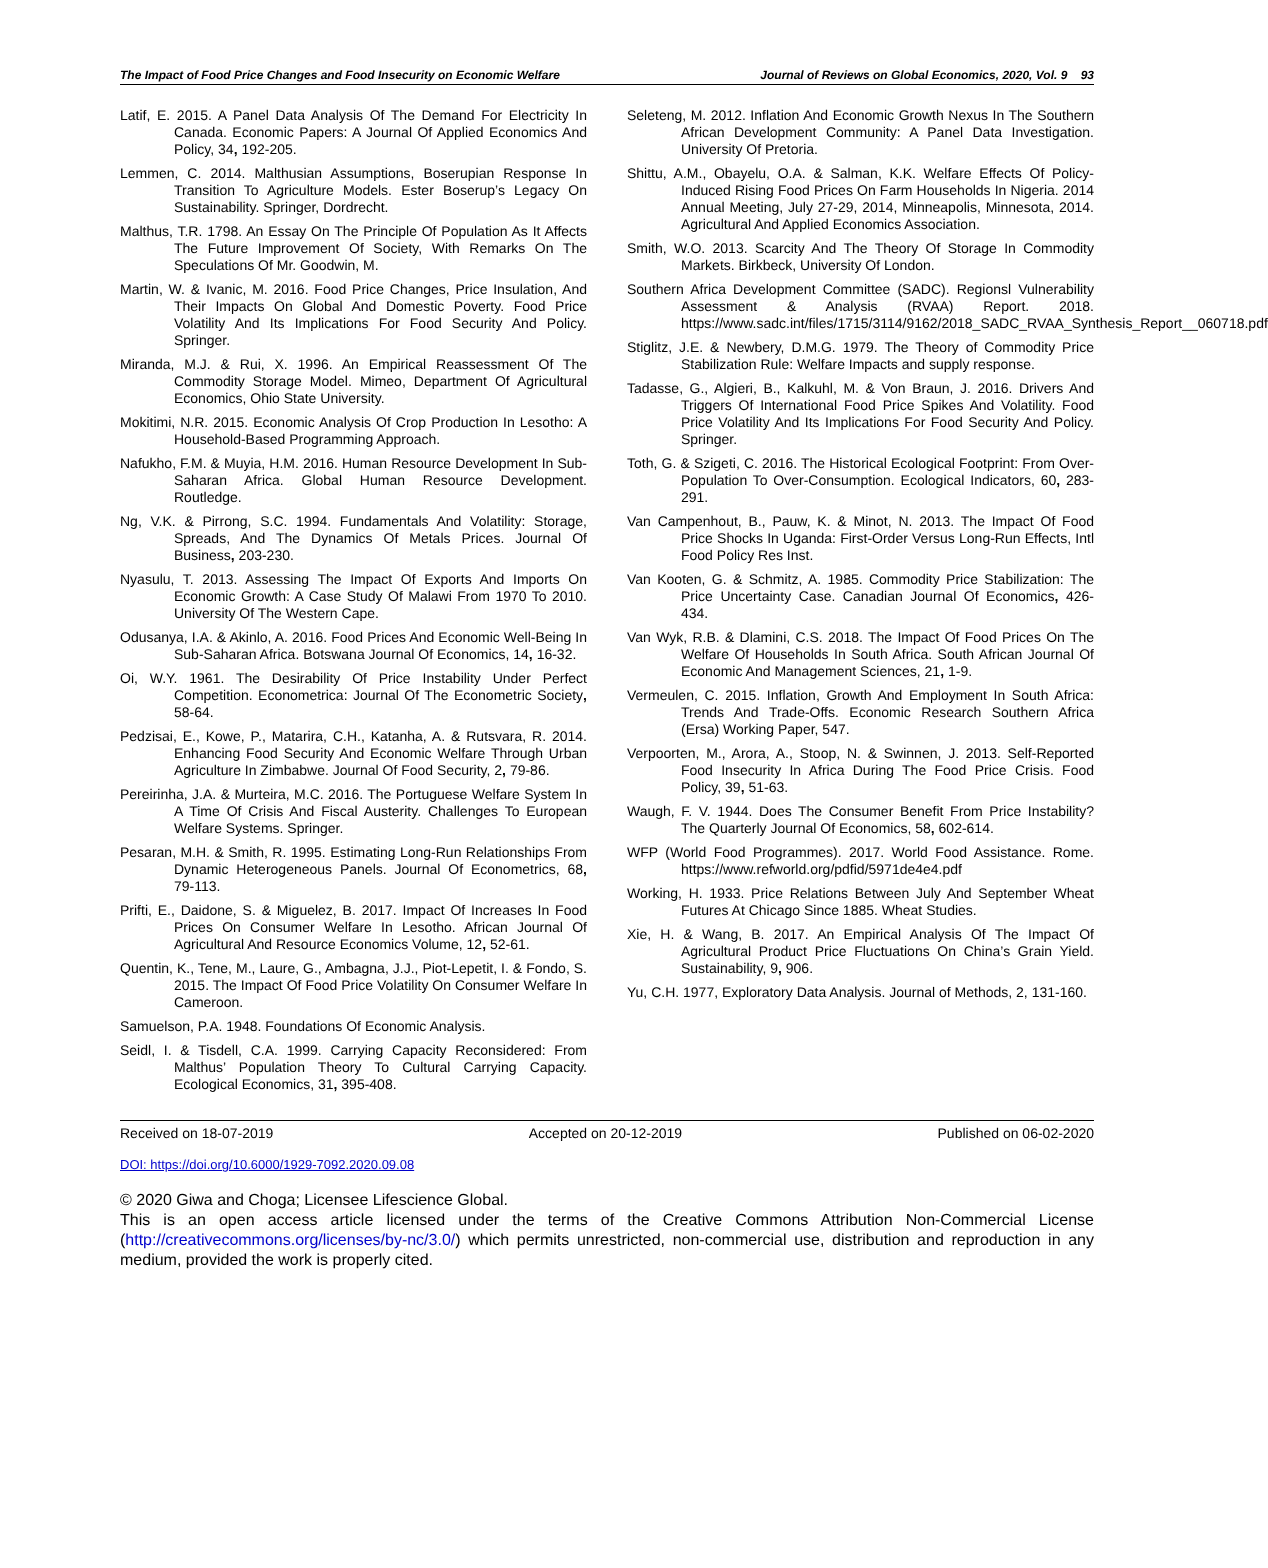The Impact of Food Price Changes and Food Insecurity on Economic Welfare Journal of Reviews on Global Economics, 2020, Vol. 9 93
Latif, E. 2015. A Panel Data Analysis Of The Demand For Electricity In Canada. Economic Papers: A Journal Of Applied Economics And Policy, 34, 192-205.
Lemmen, C. 2014. Malthusian Assumptions, Boserupian Response In Transition To Agriculture Models. Ester Boserup’s Legacy On Sustainability. Springer, Dordrecht.
Malthus, T.R. 1798. An Essay On The Principle Of Population As It Affects The Future Improvement Of Society, With Remarks On The Speculations Of Mr. Goodwin, M.
Martin, W. & Ivanic, M. 2016. Food Price Changes, Price Insulation, And Their Impacts On Global And Domestic Poverty. Food Price Volatility And Its Implications For Food Security And Policy. Springer.
Miranda, M.J. & Rui, X. 1996. An Empirical Reassessment Of The Commodity Storage Model. Mimeo, Department Of Agricultural Economics, Ohio State University.
Mokitimi, N.R. 2015. Economic Analysis Of Crop Production In Lesotho: A Household-Based Programming Approach.
Nafukho, F.M. & Muyia, H.M. 2016. Human Resource Development In Sub-Saharan Africa. Global Human Resource Development. Routledge.
Ng, V.K. & Pirrong, S.C. 1994. Fundamentals And Volatility: Storage, Spreads, And The Dynamics Of Metals Prices. Journal Of Business, 203-230.
Nyasulu, T. 2013. Assessing The Impact Of Exports And Imports On Economic Growth: A Case Study Of Malawi From 1970 To 2010. University Of The Western Cape.
Odusanya, I.A. & Akinlo, A. 2016. Food Prices And Economic Well-Being In Sub-Saharan Africa. Botswana Journal Of Economics, 14, 16-32.
Oi, W.Y. 1961. The Desirability Of Price Instability Under Perfect Competition. Econometrica: Journal Of The Econometric Society, 58-64.
Pedzisai, E., Kowe, P., Matarira, C.H., Katanha, A. & Rutsvara, R. 2014. Enhancing Food Security And Economic Welfare Through Urban Agriculture In Zimbabwe. Journal Of Food Security, 2, 79-86.
Pereirinha, J.A. & Murteira, M.C. 2016. The Portuguese Welfare System In A Time Of Crisis And Fiscal Austerity. Challenges To European Welfare Systems. Springer.
Pesaran, M.H. & Smith, R. 1995. Estimating Long-Run Relationships From Dynamic Heterogeneous Panels. Journal Of Econometrics, 68, 79-113.
Prifti, E., Daidone, S. & Miguelez, B. 2017. Impact Of Increases In Food Prices On Consumer Welfare In Lesotho. African Journal Of Agricultural And Resource Economics Volume, 12, 52-61.
Quentin, K., Tene, M., Laure, G., Ambagna, J.J., Piot-Lepetit, I. & Fondo, S. 2015. The Impact Of Food Price Volatility On Consumer Welfare In Cameroon.
Samuelson, P.A. 1948. Foundations Of Economic Analysis.
Seidl, I. & Tisdell, C.A. 1999. Carrying Capacity Reconsidered: From Malthus’ Population Theory To Cultural Carrying Capacity. Ecological Economics, 31, 395-408.
Seleteng, M. 2012. Inflation And Economic Growth Nexus In The Southern African Development Community: A Panel Data Investigation. University Of Pretoria.
Shittu, A.M., Obayelu, O.A. & Salman, K.K. Welfare Effects Of Policy-Induced Rising Food Prices On Farm Households In Nigeria. 2014 Annual Meeting, July 27-29, 2014, Minneapolis, Minnesota, 2014. Agricultural And Applied Economics Association.
Smith, W.O. 2013. Scarcity And The Theory Of Storage In Commodity Markets. Birkbeck, University Of London.
Southern Africa Development Committee (SADC). Regionsl Vulnerability Assessment & Analysis (RVAA) Report. 2018. https://www.sadc.int/files/1715/3114/9162/2018_SADC_RVAA_Synthesis_Report__060718.pdf
Stiglitz, J.E. & Newbery, D.M.G. 1979. The Theory of Commodity Price Stabilization Rule: Welfare Impacts and supply response.
Tadasse, G., Algieri, B., Kalkuhl, M. & Von Braun, J. 2016. Drivers And Triggers Of International Food Price Spikes And Volatility. Food Price Volatility And Its Implications For Food Security And Policy. Springer.
Toth, G. & Szigeti, C. 2016. The Historical Ecological Footprint: From Over-Population To Over-Consumption. Ecological Indicators, 60, 283-291.
Van Campenhout, B., Pauw, K. & Minot, N. 2013. The Impact Of Food Price Shocks In Uganda: First-Order Versus Long-Run Effects, Intl Food Policy Res Inst.
Van Kooten, G. & Schmitz, A. 1985. Commodity Price Stabilization: The Price Uncertainty Case. Canadian Journal Of Economics, 426-434.
Van Wyk, R.B. & Dlamini, C.S. 2018. The Impact Of Food Prices On The Welfare Of Households In South Africa. South African Journal Of Economic And Management Sciences, 21, 1-9.
Vermeulen, C. 2015. Inflation, Growth And Employment In South Africa: Trends And Trade-Offs. Economic Research Southern Africa (Ersa) Working Paper, 547.
Verpoorten, M., Arora, A., Stoop, N. & Swinnen, J. 2013. Self-Reported Food Insecurity In Africa During The Food Price Crisis. Food Policy, 39, 51-63.
Waugh, F. V. 1944. Does The Consumer Benefit From Price Instability? The Quarterly Journal Of Economics, 58, 602-614.
WFP (World Food Programmes). 2017. World Food Assistance. Rome. https://www.refworld.org/pdfid/5971de4e4.pdf
Working, H. 1933. Price Relations Between July And September Wheat Futures At Chicago Since 1885. Wheat Studies.
Xie, H. & Wang, B. 2017. An Empirical Analysis Of The Impact Of Agricultural Product Price Fluctuations On China’s Grain Yield. Sustainability, 9, 906.
Yu, C.H. 1977, Exploratory Data Analysis. Journal of Methods, 2, 131-160.
Received on 18-07-2019 Accepted on 20-12-2019 Published on 06-02-2020
DOI: https://doi.org/10.6000/1929-7092.2020.09.08
© 2020 Giwa and Choga; Licensee Lifescience Global.
This is an open access article licensed under the terms of the Creative Commons Attribution Non-Commercial License (http://creativecommons.org/licenses/by-nc/3.0/) which permits unrestricted, non-commercial use, distribution and reproduction in any medium, provided the work is properly cited.